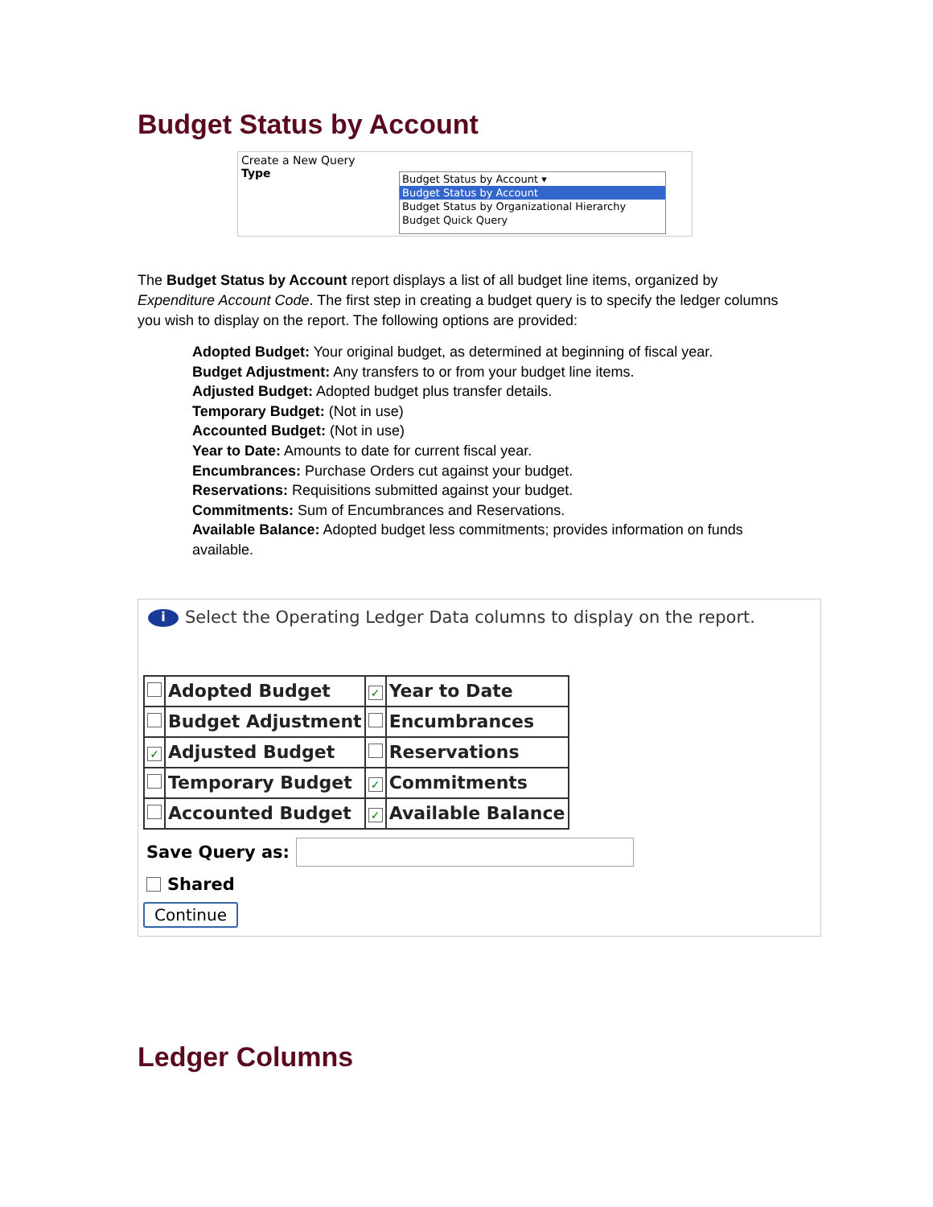Budget Status by Account
Create a New Query
Type
Budget Status by Account ▾
Budget Status by Account
Budget Status by Organizational Hierarchy
Budget Quick Query
The Budget Status by Account report displays a list of all budget line items, organized by Expenditure Account Code. The first step in creating a budget query is to specify the ledger columns you wish to display on the report. The following options are provided:
Adopted Budget: Your original budget, as determined at beginning of fiscal year.
Budget Adjustment: Any transfers to or from your budget line items.
Adjusted Budget: Adopted budget plus transfer details.
Temporary Budget: (Not in use)
Accounted Budget: (Not in use)
Year to Date: Amounts to date for current fiscal year.
Encumbrances: Purchase Orders cut against your budget.
Reservations: Requisitions submitted against your budget.
Commitments: Sum of Encumbrances and Reservations.
Available Balance: Adopted budget less commitments; provides information on funds available.
i Select the Operating Ledger Data columns to display on the report.
| | Adopted Budget | ✓ | Year to Date |
| | Budget Adjustment | | Encumbrances |
| ✓ | Adjusted Budget | | Reservations |
| | Temporary Budget | ✓ | Commitments |
| | Accounted Budget | ✓ | Available Balance |
Save Query as:
Shared
Continue
Ledger Columns